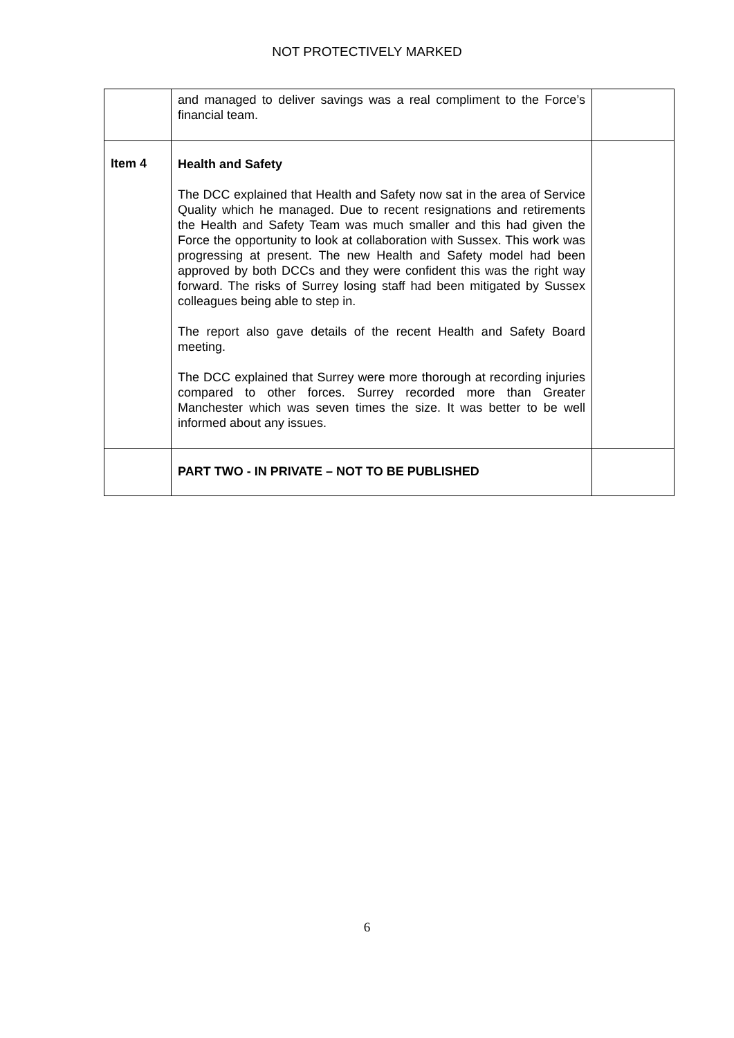NOT PROTECTIVELY MARKED
| | and managed to deliver savings was a real compliment to the Force’s financial team. | |
| Item 4 | Health and Safety The DCC explained that Health and Safety now sat in the area of Service Quality which he managed. Due to recent resignations and retirements the Health and Safety Team was much smaller and this had given the Force the opportunity to look at collaboration with Sussex. This work was progressing at present. The new Health and Safety model had been approved by both DCCs and they were confident this was the right way forward. The risks of Surrey losing staff had been mitigated by Sussex colleagues being able to step in. The report also gave details of the recent Health and Safety Board meeting. The DCC explained that Surrey were more thorough at recording injuries compared to other forces. Surrey recorded more than Greater Manchester which was seven times the size. It was better to be well informed about any issues. | |
| | PART TWO - IN PRIVATE – NOT TO BE PUBLISHED | |
6